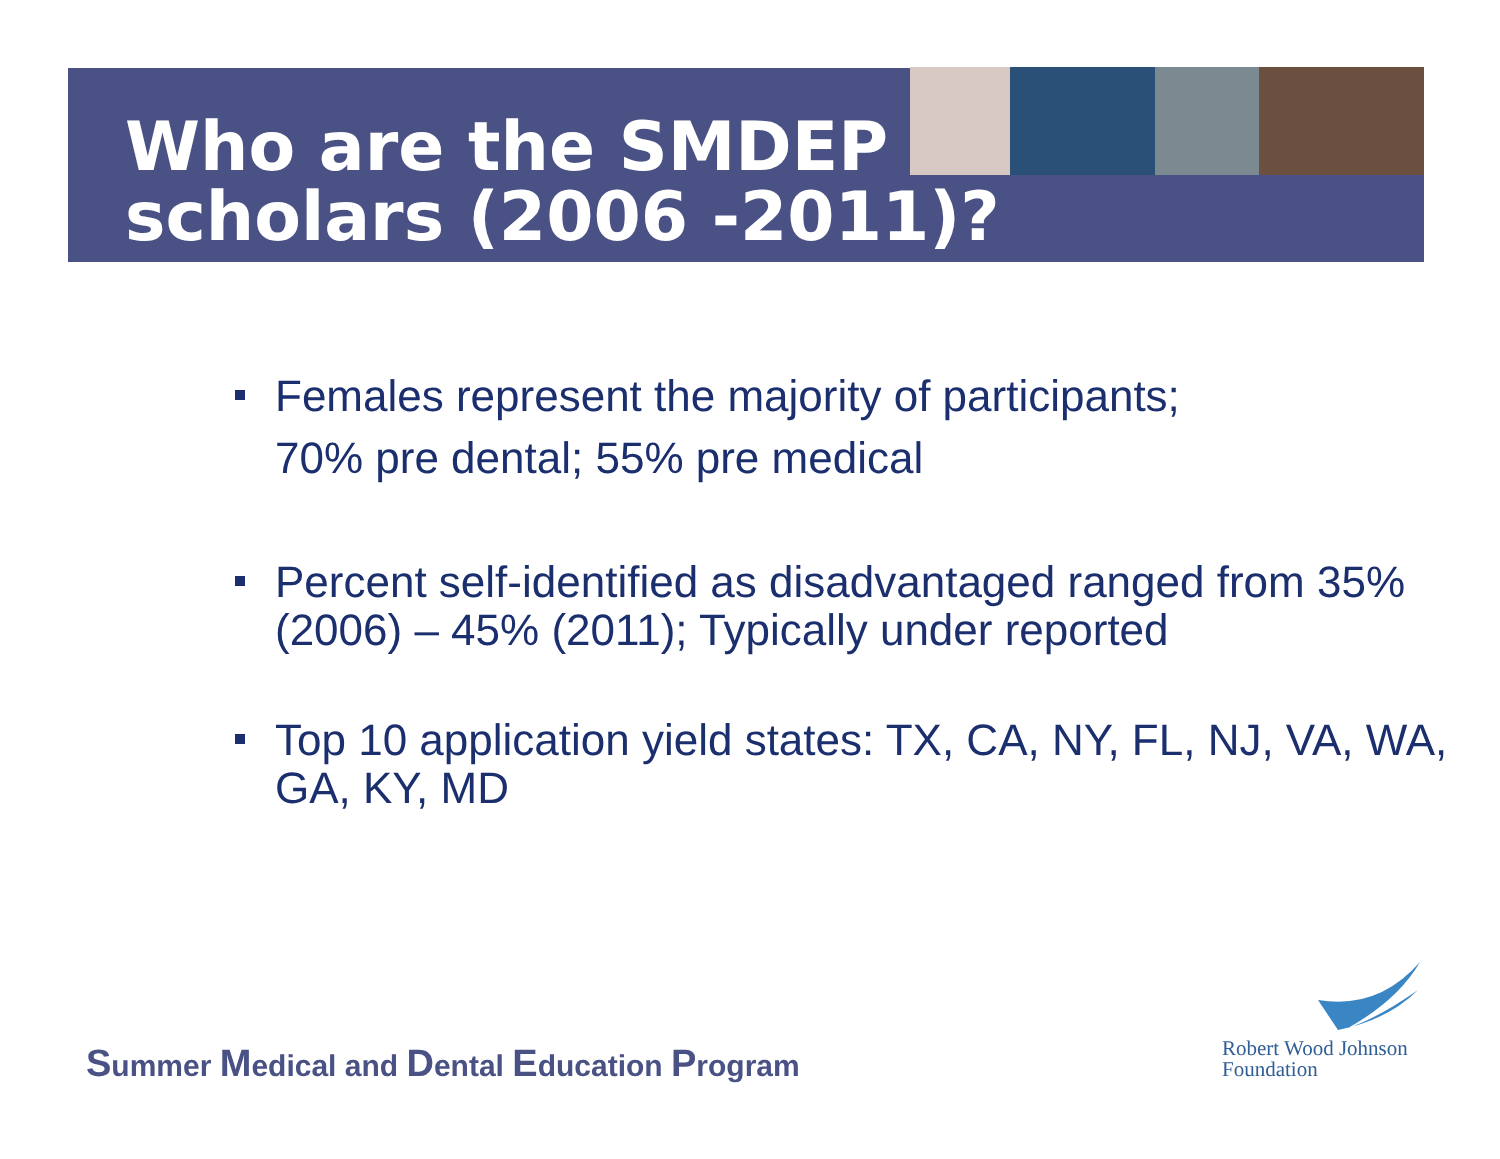Who are the SMDEP scholars (2006 -2011)?
Females represent the majority of participants;
70% pre dental; 55% pre medical
Percent self-identified as disadvantaged ranged from 35% (2006) – 45% (2011); Typically under reported
Top 10 application yield states: TX, CA, NY, FL, NJ, VA, WA, GA, KY, MD
Summer Medical and Dental Education Program
Robert Wood Johnson
Foundation